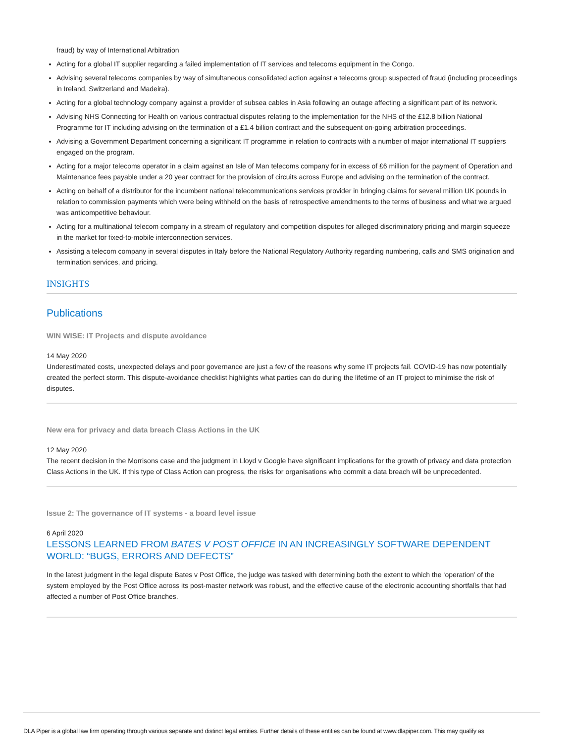fraud) by way of International Arbitration
Acting for a global IT supplier regarding a failed implementation of IT services and telecoms equipment in the Congo.
Advising several telecoms companies by way of simultaneous consolidated action against a telecoms group suspected of fraud (including proceedings in Ireland, Switzerland and Madeira).
Acting for a global technology company against a provider of subsea cables in Asia following an outage affecting a significant part of its network.
Advising NHS Connecting for Health on various contractual disputes relating to the implementation for the NHS of the £12.8 billion National Programme for IT including advising on the termination of a £1.4 billion contract and the subsequent on-going arbitration proceedings.
Advising a Government Department concerning a significant IT programme in relation to contracts with a number of major international IT suppliers engaged on the program.
Acting for a major telecoms operator in a claim against an Isle of Man telecoms company for in excess of £6 million for the payment of Operation and Maintenance fees payable under a 20 year contract for the provision of circuits across Europe and advising on the termination of the contract.
Acting on behalf of a distributor for the incumbent national telecommunications services provider in bringing claims for several million UK pounds in relation to commission payments which were being withheld on the basis of retrospective amendments to the terms of business and what we argued was anticompetitive behaviour.
Acting for a multinational telecom company in a stream of regulatory and competition disputes for alleged discriminatory pricing and margin squeeze in the market for fixed-to-mobile interconnection services.
Assisting a telecom company in several disputes in Italy before the National Regulatory Authority regarding numbering, calls and SMS origination and termination services, and pricing.
INSIGHTS
Publications
WIN WISE: IT Projects and dispute avoidance
14 May 2020
Underestimated costs, unexpected delays and poor governance are just a few of the reasons why some IT projects fail. COVID-19 has now potentially created the perfect storm. This dispute-avoidance checklist highlights what parties can do during the lifetime of an IT project to minimise the risk of disputes.
New era for privacy and data breach Class Actions in the UK
12 May 2020
The recent decision in the Morrisons case and the judgment in Lloyd v Google have significant implications for the growth of privacy and data protection Class Actions in the UK. If this type of Class Action can progress, the risks for organisations who commit a data breach will be unprecedented.
Issue 2: The governance of IT systems - a board level issue
6 April 2020
LESSONS LEARNED FROM BATES V POST OFFICE IN AN INCREASINGLY SOFTWARE DEPENDENT WORLD: “BUGS, ERRORS AND DEFECTS”
In the latest judgment in the legal dispute Bates v Post Office, the judge was tasked with determining both the extent to which the ‘operation’ of the system employed by the Post Office across its post-master network was robust, and the effective cause of the electronic accounting shortfalls that had affected a number of Post Office branches.
DLA Piper is a global law firm operating through various separate and distinct legal entities. Further details of these entities can be found at www.dlapiper.com. This may qualify as